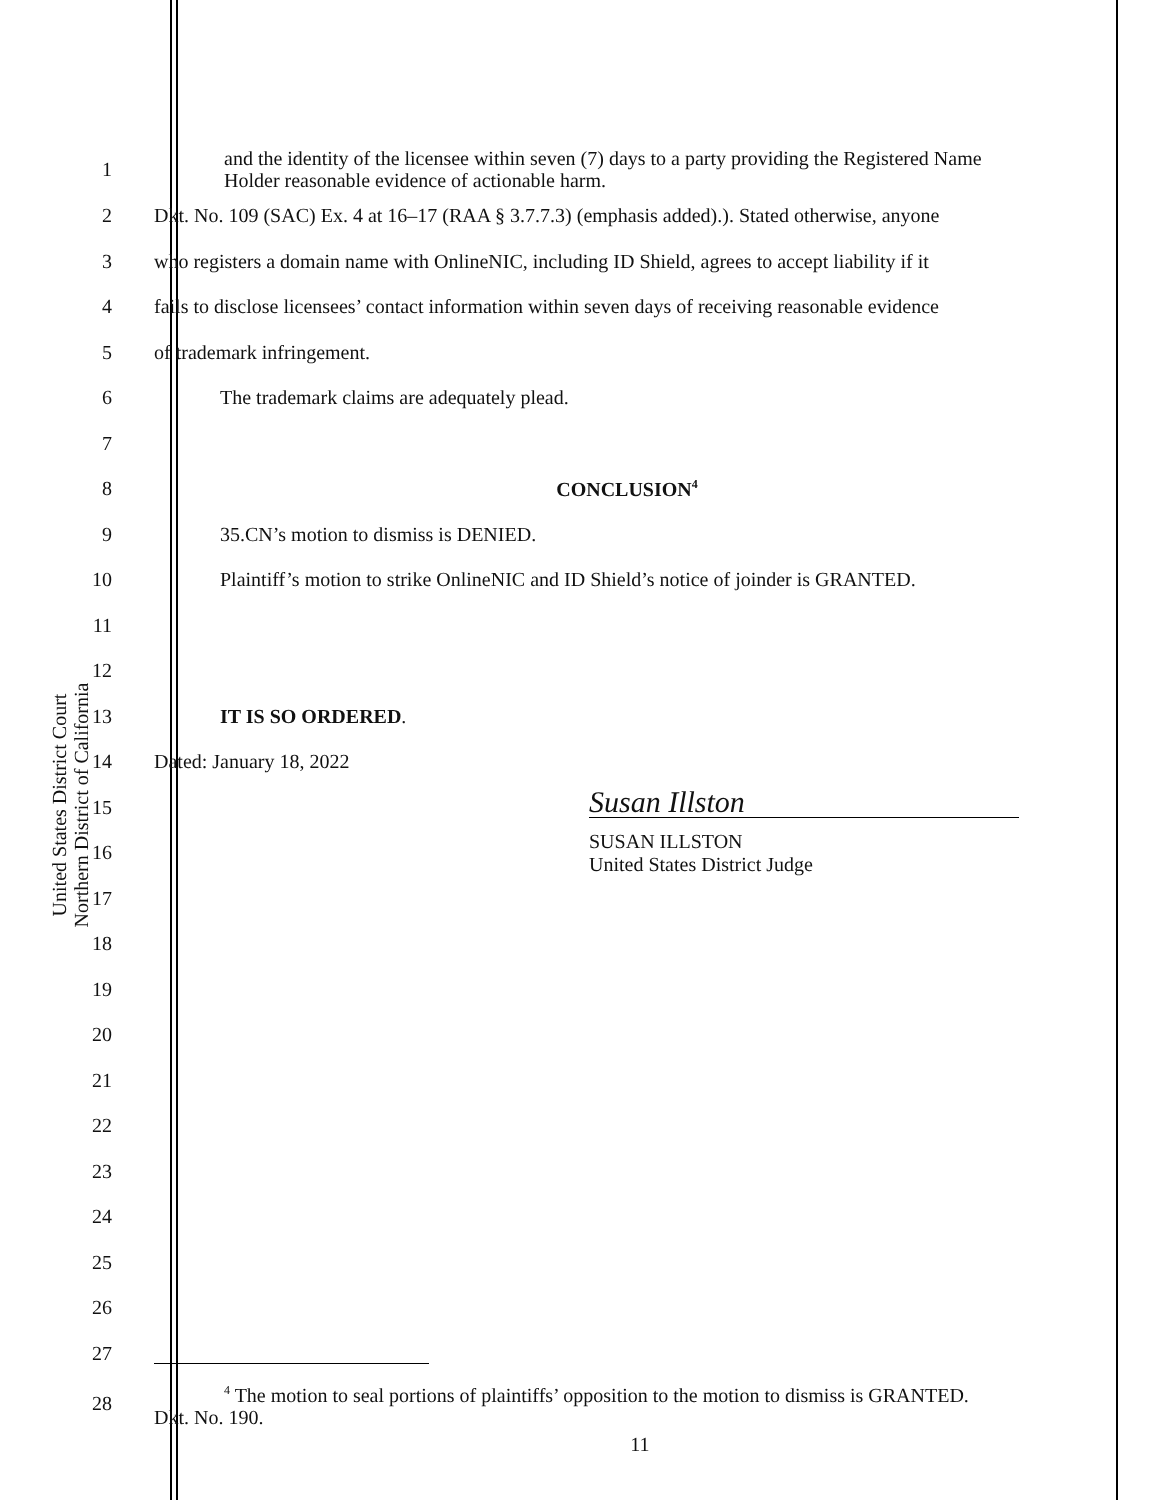United States District Court
Northern District of California
1
and the identity of the licensee within seven (7) days to a party providing the Registered Name Holder reasonable evidence of actionable harm.
2
Dkt. No. 109 (SAC) Ex. 4 at 16–17 (RAA § 3.7.7.3) (emphasis added).). Stated otherwise, anyone
3
who registers a domain name with OnlineNIC, including ID Shield, agrees to accept liability if it
4
fails to disclose licensees’ contact information within seven days of receiving reasonable evidence
5 of trademark infringement.
6 The trademark claims are adequately plead.
7
8 CONCLUSION<sup>4</sup>
9 35.CN’s motion to dismiss is DENIED.
10
Plaintiff’s motion to strike OnlineNIC and ID Shield’s notice of joinder is GRANTED.
11
12
13 IT IS SO ORDERED.
14 Dated: January 18, 2022
15
Susan Illston
16
SUSAN ILLSTON
United States District Judge
17
18
19
20
21
22
23
24
25
26
27
28
<sup>4</sup> The motion to seal portions of plaintiffs’ opposition to the motion to dismiss is GRANTED.
Dkt. No. 190.
11